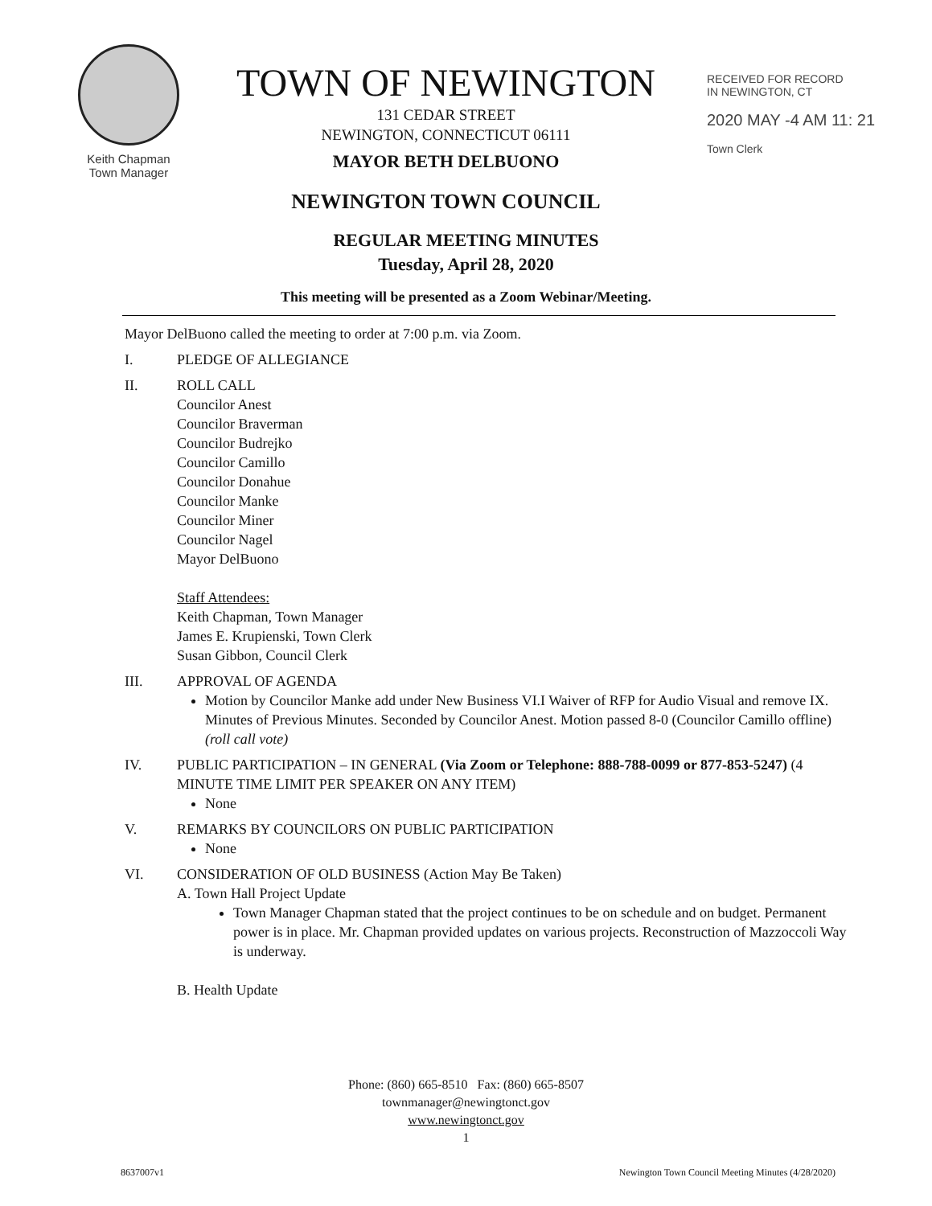Keith Chapman
Town Manager
TOWN OF NEWINGTON
131 CEDAR STREET
NEWINGTON, CONNECTICUT 06111
MAYOR BETH DELBUONO
NEWINGTON TOWN COUNCIL
RECEIVED FOR RECORD
IN NEWINGTON, CT
2020 MAY -4 AM 11: 21
Town Clerk
REGULAR MEETING MINUTES
Tuesday, April 28, 2020
This meeting will be presented as a Zoom Webinar/Meeting.
Mayor DelBuono called the meeting to order at 7:00 p.m. via Zoom.
I. PLEDGE OF ALLEGIANCE
II. ROLL CALL
Councilor Anest
Councilor Braverman
Councilor Budrejko
Councilor Camillo
Councilor Donahue
Councilor Manke
Councilor Miner
Councilor Nagel
Mayor DelBuono
Staff Attendees:
Keith Chapman, Town Manager
James E. Krupienski, Town Clerk
Susan Gibbon, Council Clerk
III. APPROVAL OF AGENDA
Motion by Councilor Manke add under New Business VI.I Waiver of RFP for Audio Visual and remove IX. Minutes of Previous Minutes. Seconded by Councilor Anest. Motion passed 8-0 (Councilor Camillo offline) (roll call vote)
IV. PUBLIC PARTICIPATION – IN GENERAL (Via Zoom or Telephone: 888-788-0099 or 877-853-5247) (4 MINUTE TIME LIMIT PER SPEAKER ON ANY ITEM)
None
V. REMARKS BY COUNCILORS ON PUBLIC PARTICIPATION
None
VI. CONSIDERATION OF OLD BUSINESS (Action May Be Taken)
A. Town Hall Project Update
Town Manager Chapman stated that the project continues to be on schedule and on budget. Permanent power is in place. Mr. Chapman provided updates on various projects. Reconstruction of Mazzoccoli Way is underway.
B. Health Update
Phone: (860) 665-8510 Fax: (860) 665-8507
townmanager@newingtonct.gov
www.newingtonct.gov
1
8637007v1 Newington Town Council Meeting Minutes (4/28/2020)